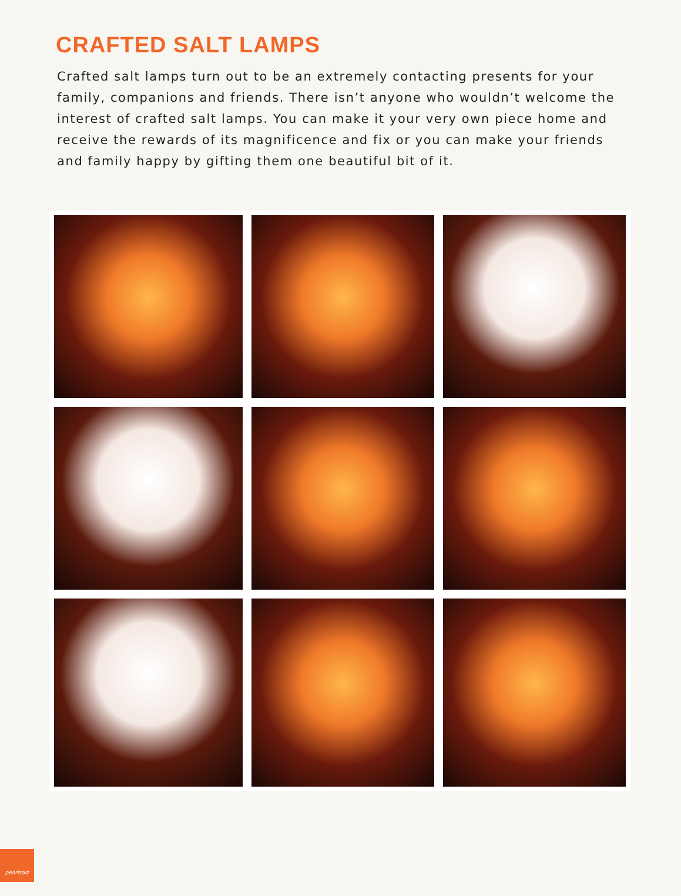CRAFTED SALT LAMPS
Crafted salt lamps turn out to be an extremely contacting presents for your family, companions and friends. There isn’t anyone who wouldn’t welcome the interest of crafted salt lamps. You can make it your very own piece home and receive the rewards of its magnificence and fix or you can make your friends and family happy by gifting them one beautiful bit of it.
pearlsalz